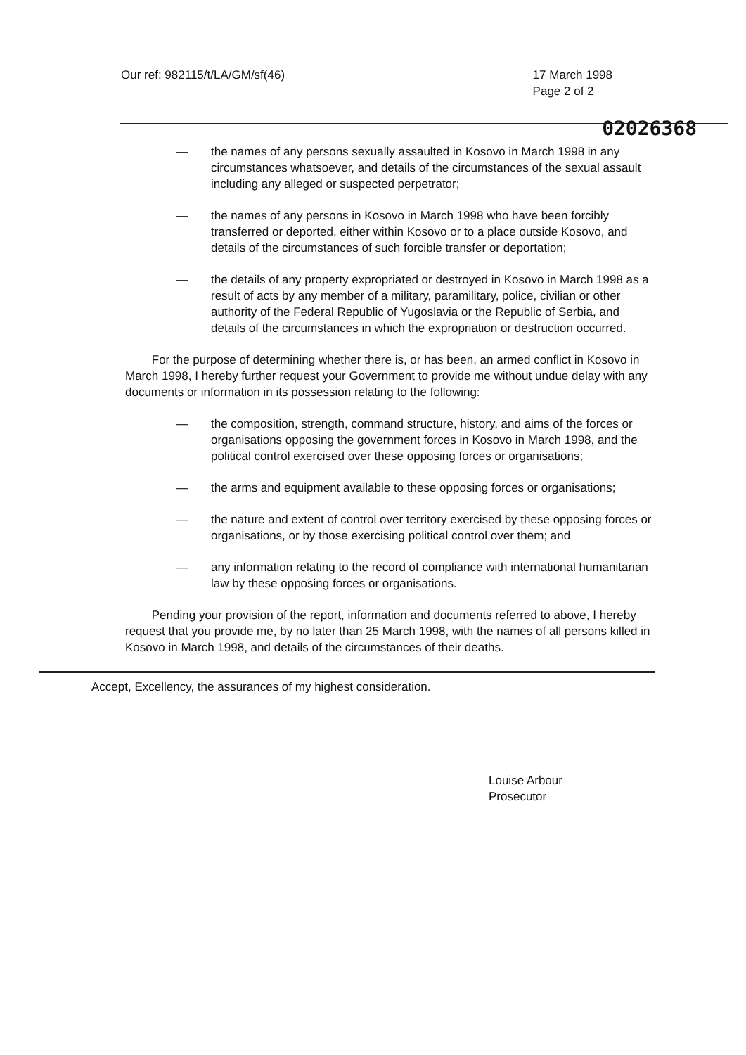Our ref: 982115/t/LA/GM/sf(46) 17 March 1998
Page 2 of 2
02026368
— the names of any persons sexually assaulted in Kosovo in March 1998 in any circumstances whatsoever, and details of the circumstances of the sexual assault including any alleged or suspected perpetrator;
— the names of any persons in Kosovo in March 1998 who have been forcibly transferred or deported, either within Kosovo or to a place outside Kosovo, and details of the circumstances of such forcible transfer or deportation;
— the details of any property expropriated or destroyed in Kosovo in March 1998 as a result of acts by any member of a military, paramilitary, police, civilian or other authority of the Federal Republic of Yugoslavia or the Republic of Serbia, and details of the circumstances in which the expropriation or destruction occurred.
For the purpose of determining whether there is, or has been, an armed conflict in Kosovo in March 1998, I hereby further request your Government to provide me without undue delay with any documents or information in its possession relating to the following:
— the composition, strength, command structure, history, and aims of the forces or organisations opposing the government forces in Kosovo in March 1998, and the political control exercised over these opposing forces or organisations;
— the arms and equipment available to these opposing forces or organisations;
— the nature and extent of control over territory exercised by these opposing forces or organisations, or by those exercising political control over them; and
— any information relating to the record of compliance with international humanitarian law by these opposing forces or organisations.
Pending your provision of the report, information and documents referred to above, I hereby request that you provide me, by no later than 25 March 1998, with the names of all persons killed in Kosovo in March 1998, and details of the circumstances of their deaths.
Accept, Excellency, the assurances of my highest consideration.
Louise Arbour
Prosecutor